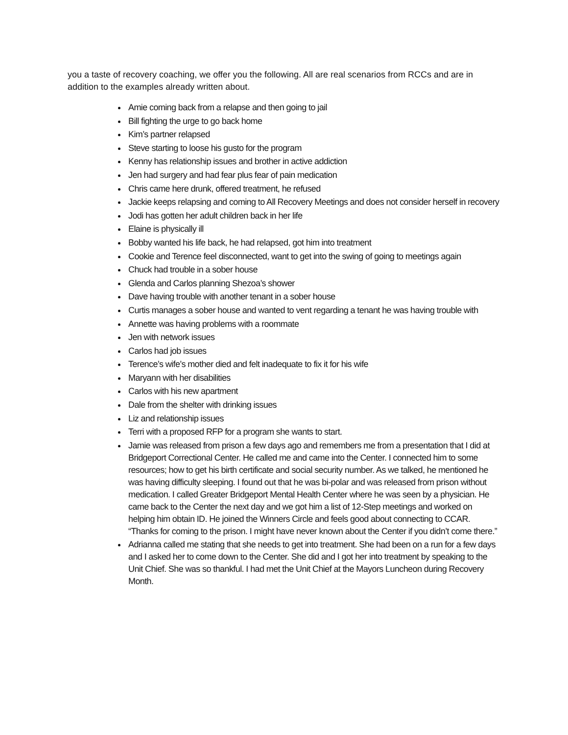you a taste of recovery coaching, we offer you the following. All are real scenarios from RCCs and are in addition to the examples already written about.
Amie coming back from a relapse and then going to jail
Bill fighting the urge to go back home
Kim’s partner relapsed
Steve starting to loose his gusto for the program
Kenny has relationship issues and brother in active addiction
Jen had surgery and had fear plus fear of pain medication
Chris came here drunk, offered treatment, he refused
Jackie keeps relapsing and coming to All Recovery Meetings and does not consider herself in recovery
Jodi has gotten her adult children back in her life
Elaine is physically ill
Bobby wanted his life back, he had relapsed, got him into treatment
Cookie and Terence feel disconnected, want to get into the swing of going to meetings again
Chuck had trouble in a sober house
Glenda and Carlos planning Shezoa’s shower
Dave having trouble with another tenant in a sober house
Curtis manages a sober house and wanted to vent regarding a tenant he was having trouble with
Annette was having problems with a roommate
Jen with network issues
Carlos had job issues
Terence’s wife’s mother died and felt inadequate to fix it for his wife
Maryann with her disabilities
Carlos with his new apartment
Dale from the shelter with drinking issues
Liz and relationship issues
Terri with a proposed RFP for a program she wants to start.
Jamie was released from prison a few days ago and remembers me from a presentation that I did at Bridgeport Correctional Center. He called me and came into the Center. I connected him to some resources; how to get his birth certificate and social security number. As we talked, he mentioned he was having difficulty sleeping. I found out that he was bi-polar and was released from prison without medication. I called Greater Bridgeport Mental Health Center where he was seen by a physician. He came back to the Center the next day and we got him a list of 12-Step meetings and worked on helping him obtain ID. He joined the Winners Circle and feels good about connecting to CCAR. “Thanks for coming to the prison. I might have never known about the Center if you didn’t come there.”
Adrianna called me stating that she needs to get into treatment. She had been on a run for a few days and I asked her to come down to the Center. She did and I got her into treatment by speaking to the Unit Chief. She was so thankful. I had met the Unit Chief at the Mayors Luncheon during Recovery Month.